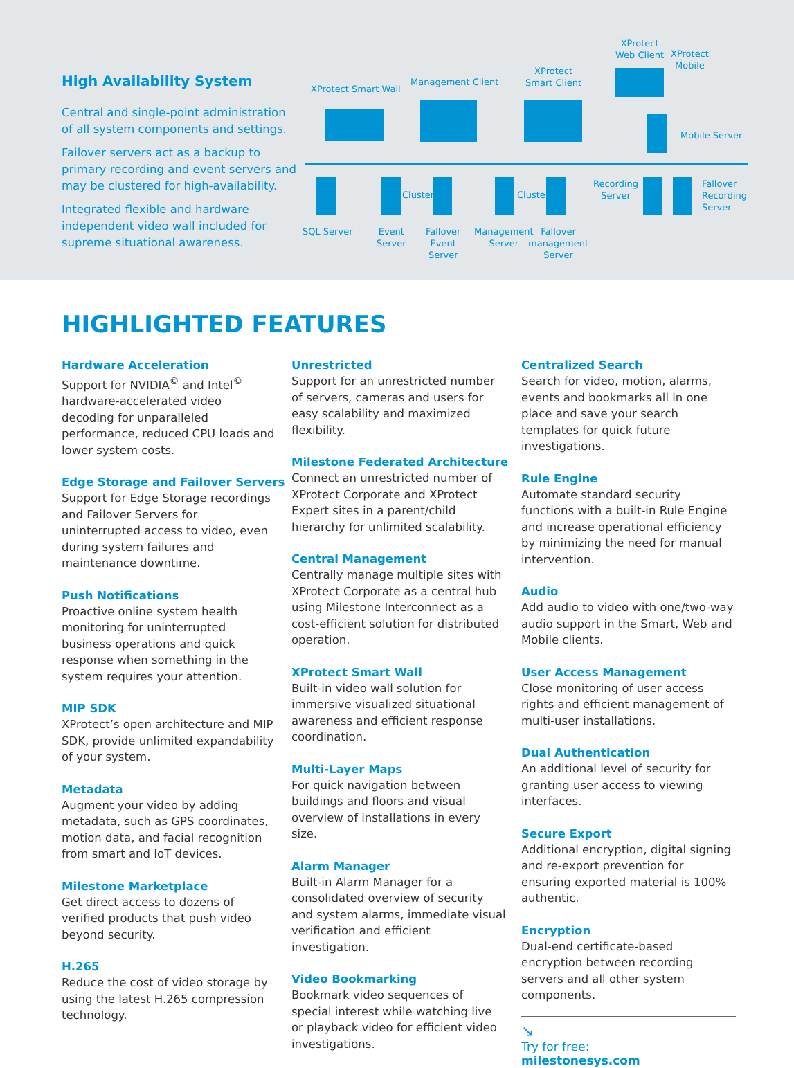High Availability System
Central and single-point administration of all system components and settings.
Failover servers act as a backup to primary recording and event servers and may be clustered for high-availability.
Integrated flexible and hardware independent video wall included for supreme situational awareness.
XProtect Smart Wall
Management Client
XProtect
Smart Client
XProtect
Web Client XProtect
Mobile
Mobile Server
Cluster Cluster
SQL Server Event
Server
Fallover
Event
Server
Management
Server
Fallover
management
Server
Recording
Server
Fallover
Recording
Server
HIGHLIGHTED FEATURES
Hardware Acceleration
Support for NVIDIA<sup>©</sup> and Intel<sup>©</sup> hardware-accelerated video decoding for unparalleled performance, reduced CPU loads and lower system costs.
Edge Storage and Failover Servers
Support for Edge Storage recordings and Failover Servers for uninterrupted access to video, even during system failures and maintenance downtime.
Push Notifications
Proactive online system health monitoring for uninterrupted business operations and quick response when something in the system requires your attention.
MIP SDK
XProtect’s open architecture and MIP SDK, provide unlimited expandability of your system.
Metadata
Augment your video by adding metadata, such as GPS coordinates, motion data, and facial recognition from smart and IoT devices.
Milestone Marketplace
Get direct access to dozens of verified products that push video beyond security.
H.265
Reduce the cost of video storage by using the latest H.265 compression technology.
Unrestricted
Support for an unrestricted number of servers, cameras and users for easy scalability and maximized flexibility.
Milestone Federated Architecture
Connect an unrestricted number of XProtect Corporate and XProtect Expert sites in a parent/child hierarchy for unlimited scalability.
Central Management
Centrally manage multiple sites with XProtect Corporate as a central hub using Milestone Interconnect as a cost-efficient solution for distributed operation.
XProtect Smart Wall
Built-in video wall solution for immersive visualized situational awareness and efficient response coordination.
Multi-Layer Maps
For quick navigation between buildings and floors and visual overview of installations in every size.
Alarm Manager
Built-in Alarm Manager for a consolidated overview of security and system alarms, immediate visual verification and efficient investigation.
Video Bookmarking
Bookmark video sequences of special interest while watching live or playback video for efficient video investigations.
Centralized Search
Search for video, motion, alarms, events and bookmarks all in one place and save your search templates for quick future investigations.
Rule Engine
Automate standard security functions with a built-in Rule Engine and increase operational efficiency by minimizing the need for manual intervention.
Audio
Add audio to video with one/two-way audio support in the Smart, Web and Mobile clients.
User Access Management
Close monitoring of user access rights and efficient management of multi-user installations.
Dual Authentication
An additional level of security for granting user access to viewing interfaces.
Secure Export
Additional encryption, digital signing and re-export prevention for ensuring exported material is 100% authentic.
Encryption
Dual-end certificate-based encryption between recording servers and all other system components.
↘
Try for free:
milestonesys.com